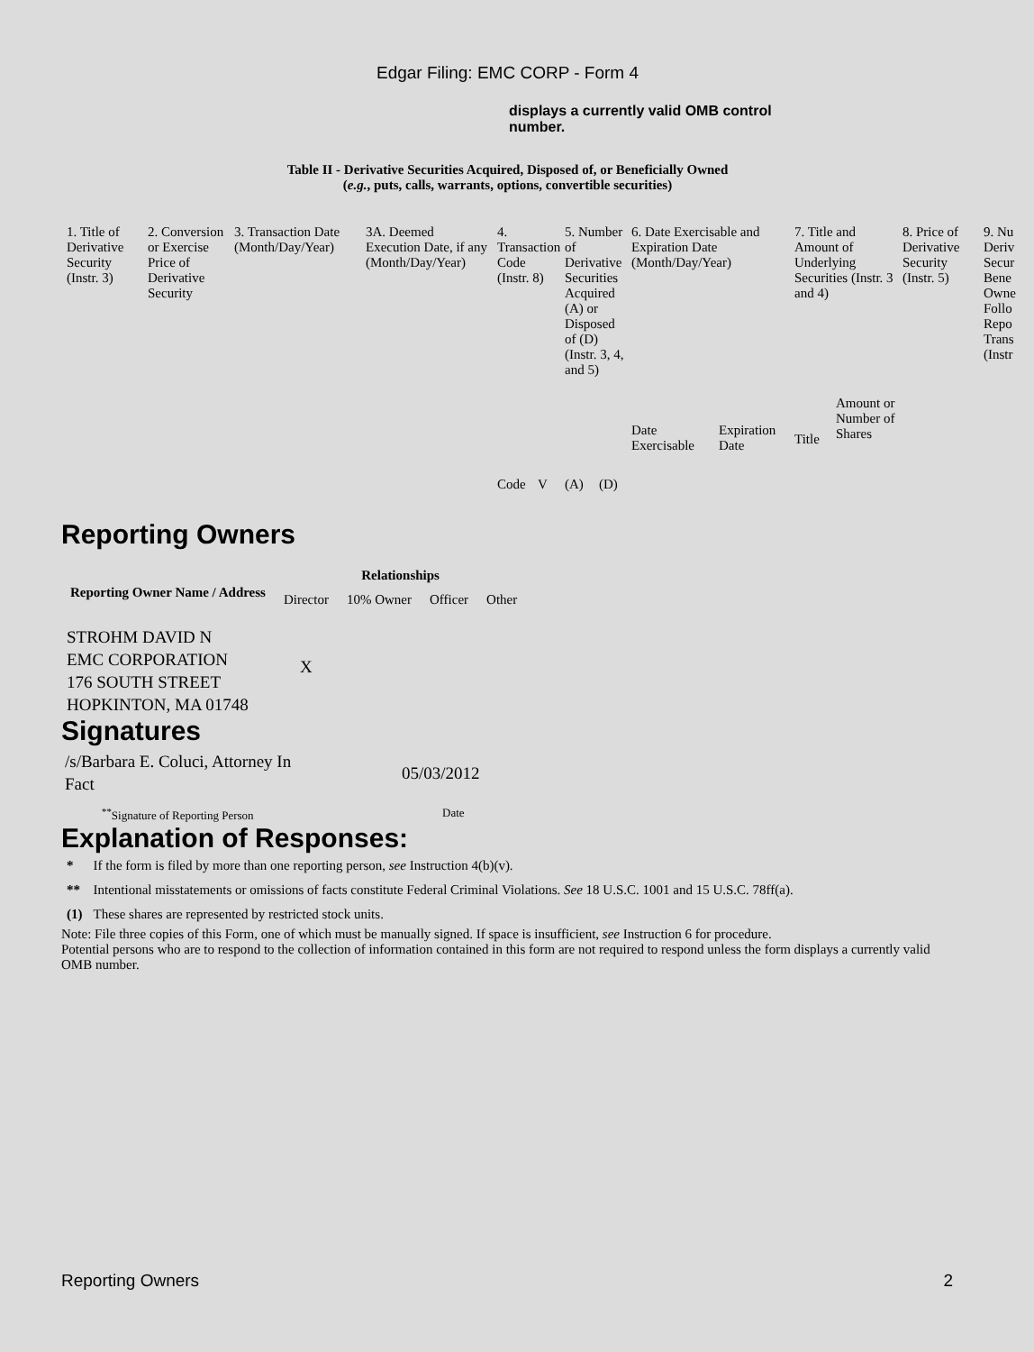Edgar Filing: EMC CORP - Form 4
displays a currently valid OMB control number.
Table II - Derivative Securities Acquired, Disposed of, or Beneficially Owned
(e.g., puts, calls, warrants, options, convertible securities)
| 1. Title of Derivative Security (Instr. 3) | 2. Conversion or Exercise Price of Derivative Security | 3. Transaction Date (Month/Day/Year) | 3A. Deemed Execution Date, if any (Month/Day/Year) | 4. Transaction Code (Instr. 8) | | 5. Number of Derivative Securities Acquired (A) or Disposed of (D) (Instr. 3, 4, and 5) | | 6. Date Exercisable and Expiration Date (Month/Day/Year) | | 7. Title and Amount of Underlying Securities (Instr. 3 and 4) | | 8. Price of Derivative Security (Instr. 5) | 9. Nu Deriv Secur Bene Owne Follo Repo Trans (Instr |
| | | | | Code | V | (A) | (D) | Date Exercisable | Expiration Date | Title | Amount or Number of Shares | | |
Reporting Owners
| Reporting Owner Name / Address | Relationships | | | |
| --- | --- | --- | --- | --- |
| | Director | 10% Owner | Officer | Other |
| STROHM DAVID N EMC CORPORATION 176 SOUTH STREET HOPKINTON, MA 01748 | X | | | |
Signatures
| /s/Barbara E. Coluci, Attorney In Fact | 05/03/2012 |
| <sup>**</sup> Signature of Reporting Person | Date |
Explanation of Responses:
| * | If the form is filed by more than one reporting person, see Instruction 4(b)(v). |
| ** | Intentional misstatements or omissions of facts constitute Federal Criminal Violations. See 18 U.S.C. 1001 and 15 U.S.C. 78ff(a). |
| (1) | These shares are represented by restricted stock units. |
Note: File three copies of this Form, one of which must be manually signed. If space is insufficient, see Instruction 6 for procedure.
Potential persons who are to respond to the collection of information contained in this form are not required to respond unless the form displays a currently valid OMB number.
Reporting Owners 2